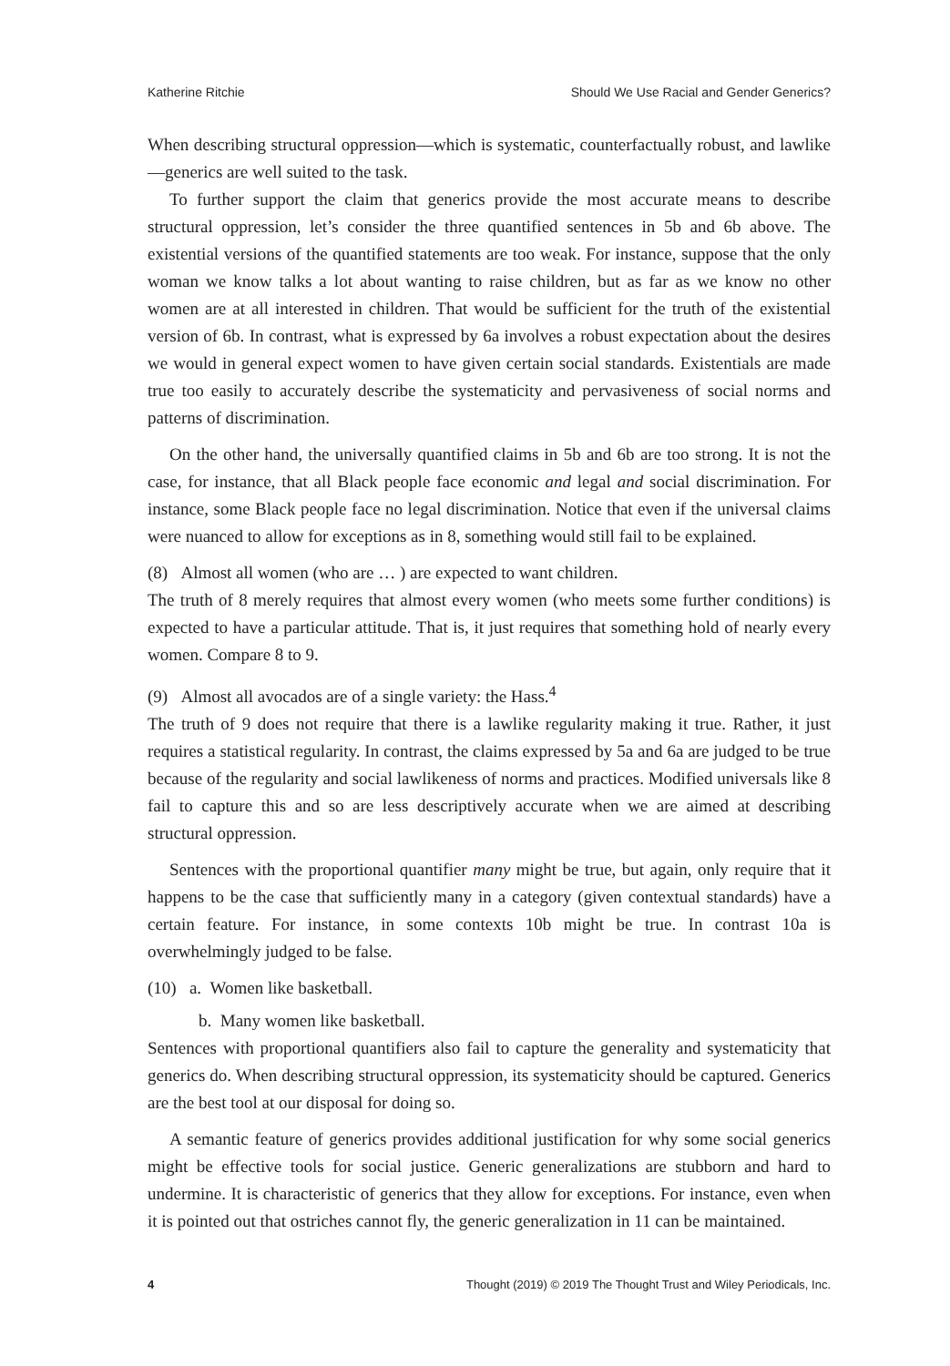Katherine Ritchie Should We Use Racial and Gender Generics?
When describing structural oppression—which is systematic, counterfactually robust, and lawlike—generics are well suited to the task.
To further support the claim that generics provide the most accurate means to describe structural oppression, let’s consider the three quantified sentences in 5b and 6b above. The existential versions of the quantified statements are too weak. For instance, suppose that the only woman we know talks a lot about wanting to raise children, but as far as we know no other women are at all interested in children. That would be sufficient for the truth of the existential version of 6b. In contrast, what is expressed by 6a involves a robust expectation about the desires we would in general expect women to have given certain social standards. Existentials are made true too easily to accurately describe the systematicity and pervasiveness of social norms and patterns of discrimination.
On the other hand, the universally quantified claims in 5b and 6b are too strong. It is not the case, for instance, that all Black people face economic and legal and social discrimination. For instance, some Black people face no legal discrimination. Notice that even if the universal claims were nuanced to allow for exceptions as in 8, something would still fail to be explained.
(8) Almost all women (who are … ) are expected to want children.
The truth of 8 merely requires that almost every women (who meets some further conditions) is expected to have a particular attitude. That is, it just requires that something hold of nearly every women. Compare 8 to 9.
(9) Almost all avocados are of a single variety: the Hass.<sup>4</sup>
The truth of 9 does not require that there is a lawlike regularity making it true. Rather, it just requires a statistical regularity. In contrast, the claims expressed by 5a and 6a are judged to be true because of the regularity and social lawlikeness of norms and practices. Modified universals like 8 fail to capture this and so are less descriptively accurate when we are aimed at describing structural oppression.
Sentences with the proportional quantifier many might be true, but again, only require that it happens to be the case that sufficiently many in a category (given contextual standards) have a certain feature. For instance, in some contexts 10b might be true. In contrast 10a is overwhelmingly judged to be false.
(10) a. Women like basketball.
b. Many women like basketball.
Sentences with proportional quantifiers also fail to capture the generality and systematicity that generics do. When describing structural oppression, its systematicity should be captured. Generics are the best tool at our disposal for doing so.
A semantic feature of generics provides additional justification for why some social generics might be effective tools for social justice. Generic generalizations are stubborn and hard to undermine. It is characteristic of generics that they allow for exceptions. For instance, even when it is pointed out that ostriches cannot fly, the generic generalization in 11 can be maintained.
4 Thought (2019) © 2019 The Thought Trust and Wiley Periodicals, Inc.